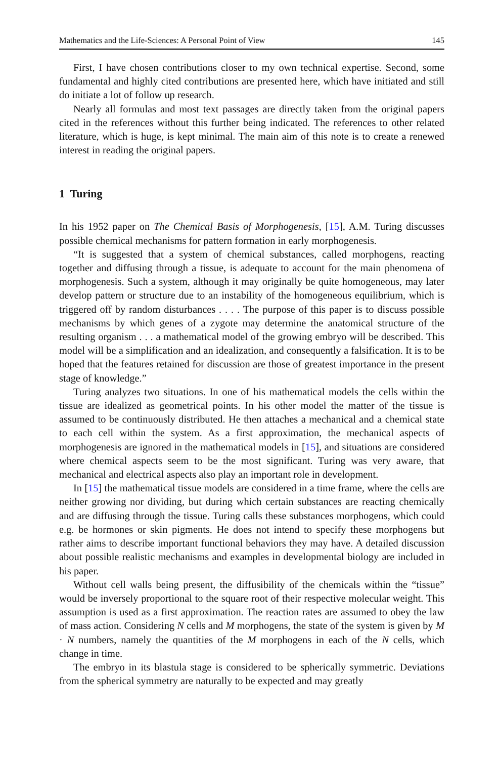Mathematics and the Life-Sciences: A Personal Point of View 145
First, I have chosen contributions closer to my own technical expertise. Second, some fundamental and highly cited contributions are presented here, which have initiated and still do initiate a lot of follow up research.
Nearly all formulas and most text passages are directly taken from the original papers cited in the references without this further being indicated. The references to other related literature, which is huge, is kept minimal. The main aim of this note is to create a renewed interest in reading the original papers.
1 Turing
In his 1952 paper on The Chemical Basis of Morphogenesis, [15], A.M. Turing discusses possible chemical mechanisms for pattern formation in early morphogenesis.
“It is suggested that a system of chemical substances, called morphogens, reacting together and diffusing through a tissue, is adequate to account for the main phenomena of morphogenesis. Such a system, although it may originally be quite homogeneous, may later develop pattern or structure due to an instability of the homogeneous equilibrium, which is triggered off by random disturbances . . . . The purpose of this paper is to discuss possible mechanisms by which genes of a zygote may determine the anatomical structure of the resulting organism . . . a mathematical model of the growing embryo will be described. This model will be a simplification and an idealization, and consequently a falsification. It is to be hoped that the features retained for discussion are those of greatest importance in the present stage of knowledge.”
Turing analyzes two situations. In one of his mathematical models the cells within the tissue are idealized as geometrical points. In his other model the matter of the tissue is assumed to be continuously distributed. He then attaches a mechanical and a chemical state to each cell within the system. As a first approximation, the mechanical aspects of morphogenesis are ignored in the mathematical models in [15], and situations are considered where chemical aspects seem to be the most significant. Turing was very aware, that mechanical and electrical aspects also play an important role in development.
In [15] the mathematical tissue models are considered in a time frame, where the cells are neither growing nor dividing, but during which certain substances are reacting chemically and are diffusing through the tissue. Turing calls these substances morphogens, which could e.g. be hormones or skin pigments. He does not intend to specify these morphogens but rather aims to describe important functional behaviors they may have. A detailed discussion about possible realistic mechanisms and examples in developmental biology are included in his paper.
Without cell walls being present, the diffusibility of the chemicals within the “tissue” would be inversely proportional to the square root of their respective molecular weight. This assumption is used as a first approximation. The reaction rates are assumed to obey the law of mass action. Considering N cells and M morphogens, the state of the system is given by M · N numbers, namely the quantities of the M morphogens in each of the N cells, which change in time.
The embryo in its blastula stage is considered to be spherically symmetric. Deviations from the spherical symmetry are naturally to be expected and may greatly